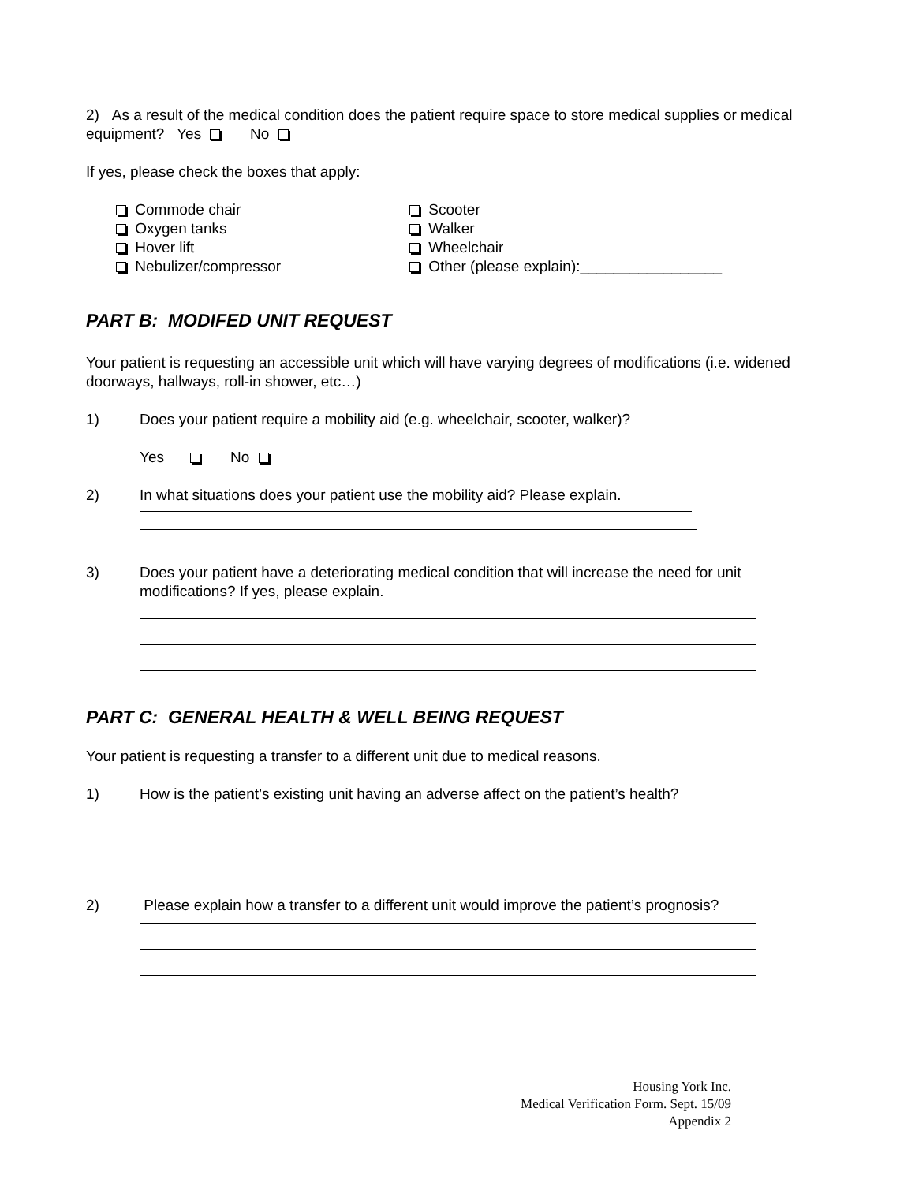2) As a result of the medical condition does the patient require space to store medical supplies or medical equipment? Yes No
If yes, please check the boxes that apply:
Commode chair
Oxygen tanks
Hover lift
Nebulizer/compressor
Scooter
Walker
Wheelchair
Other (please explain):_________________
PART B: MODIFED UNIT REQUEST
Your patient is requesting an accessible unit which will have varying degrees of modifications (i.e. widened doorways, hallways, roll-in shower, etc…)
1) Does your patient require a mobility aid (e.g. wheelchair, scooter, walker)?
Yes No
2) In what situations does your patient use the mobility aid? Please explain.
3) Does your patient have a deteriorating medical condition that will increase the need for unit modifications? If yes, please explain.
PART C: GENERAL HEALTH & WELL BEING REQUEST
Your patient is requesting a transfer to a different unit due to medical reasons.
1) How is the patient’s existing unit having an adverse affect on the patient’s health?
2) Please explain how a transfer to a different unit would improve the patient’s prognosis?
Housing York Inc.
Medical Verification Form. Sept. 15/09
Appendix 2